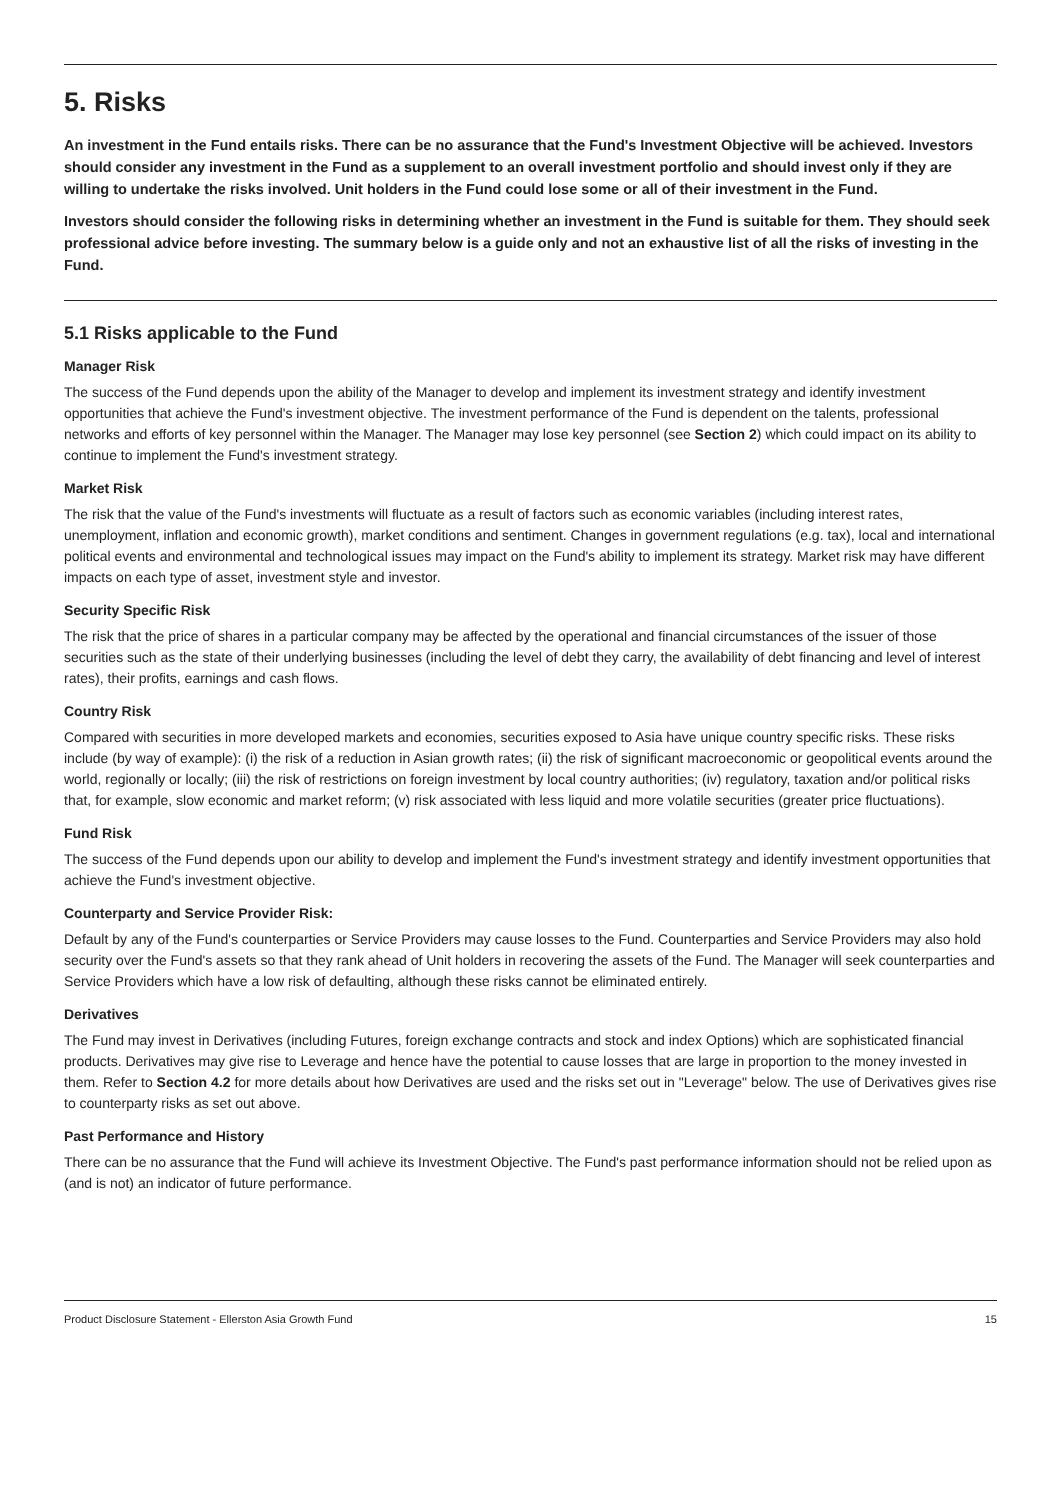5. Risks
An investment in the Fund entails risks. There can be no assurance that the Fund's Investment Objective will be achieved. Investors should consider any investment in the Fund as a supplement to an overall investment portfolio and should invest only if they are willing to undertake the risks involved. Unit holders in the Fund could lose some or all of their investment in the Fund.
Investors should consider the following risks in determining whether an investment in the Fund is suitable for them. They should seek professional advice before investing. The summary below is a guide only and not an exhaustive list of all the risks of investing in the Fund.
5.1 Risks applicable to the Fund
Manager Risk
The success of the Fund depends upon the ability of the Manager to develop and implement its investment strategy and identify investment opportunities that achieve the Fund's investment objective. The investment performance of the Fund is dependent on the talents, professional networks and efforts of key personnel within the Manager. The Manager may lose key personnel (see Section 2) which could impact on its ability to continue to implement the Fund's investment strategy.
Market Risk
The risk that the value of the Fund's investments will fluctuate as a result of factors such as economic variables (including interest rates, unemployment, inflation and economic growth), market conditions and sentiment. Changes in government regulations (e.g. tax), local and international political events and environmental and technological issues may impact on the Fund's ability to implement its strategy. Market risk may have different impacts on each type of asset, investment style and investor.
Security Specific Risk
The risk that the price of shares in a particular company may be affected by the operational and financial circumstances of the issuer of those securities such as the state of their underlying businesses (including the level of debt they carry, the availability of debt financing and level of interest rates), their profits, earnings and cash flows.
Country Risk
Compared with securities in more developed markets and economies, securities exposed to Asia have unique country specific risks. These risks include (by way of example): (i) the risk of a reduction in Asian growth rates; (ii) the risk of significant macroeconomic or geopolitical events around the world, regionally or locally; (iii) the risk of restrictions on foreign investment by local country authorities; (iv) regulatory, taxation and/or political risks that, for example, slow economic and market reform; (v) risk associated with less liquid and more volatile securities (greater price fluctuations).
Fund Risk
The success of the Fund depends upon our ability to develop and implement the Fund's investment strategy and identify investment opportunities that achieve the Fund's investment objective.
Counterparty and Service Provider Risk:
Default by any of the Fund's counterparties or Service Providers may cause losses to the Fund. Counterparties and Service Providers may also hold security over the Fund's assets so that they rank ahead of Unit holders in recovering the assets of the Fund. The Manager will seek counterparties and Service Providers which have a low risk of defaulting, although these risks cannot be eliminated entirely.
Derivatives
The Fund may invest in Derivatives (including Futures, foreign exchange contracts and stock and index Options) which are sophisticated financial products. Derivatives may give rise to Leverage and hence have the potential to cause losses that are large in proportion to the money invested in them. Refer to Section 4.2 for more details about how Derivatives are used and the risks set out in "Leverage" below. The use of Derivatives gives rise to counterparty risks as set out above.
Past Performance and History
There can be no assurance that the Fund will achieve its Investment Objective. The Fund's past performance information should not be relied upon as (and is not) an indicator of future performance.
Product Disclosure Statement - Ellerston Asia Growth Fund 15